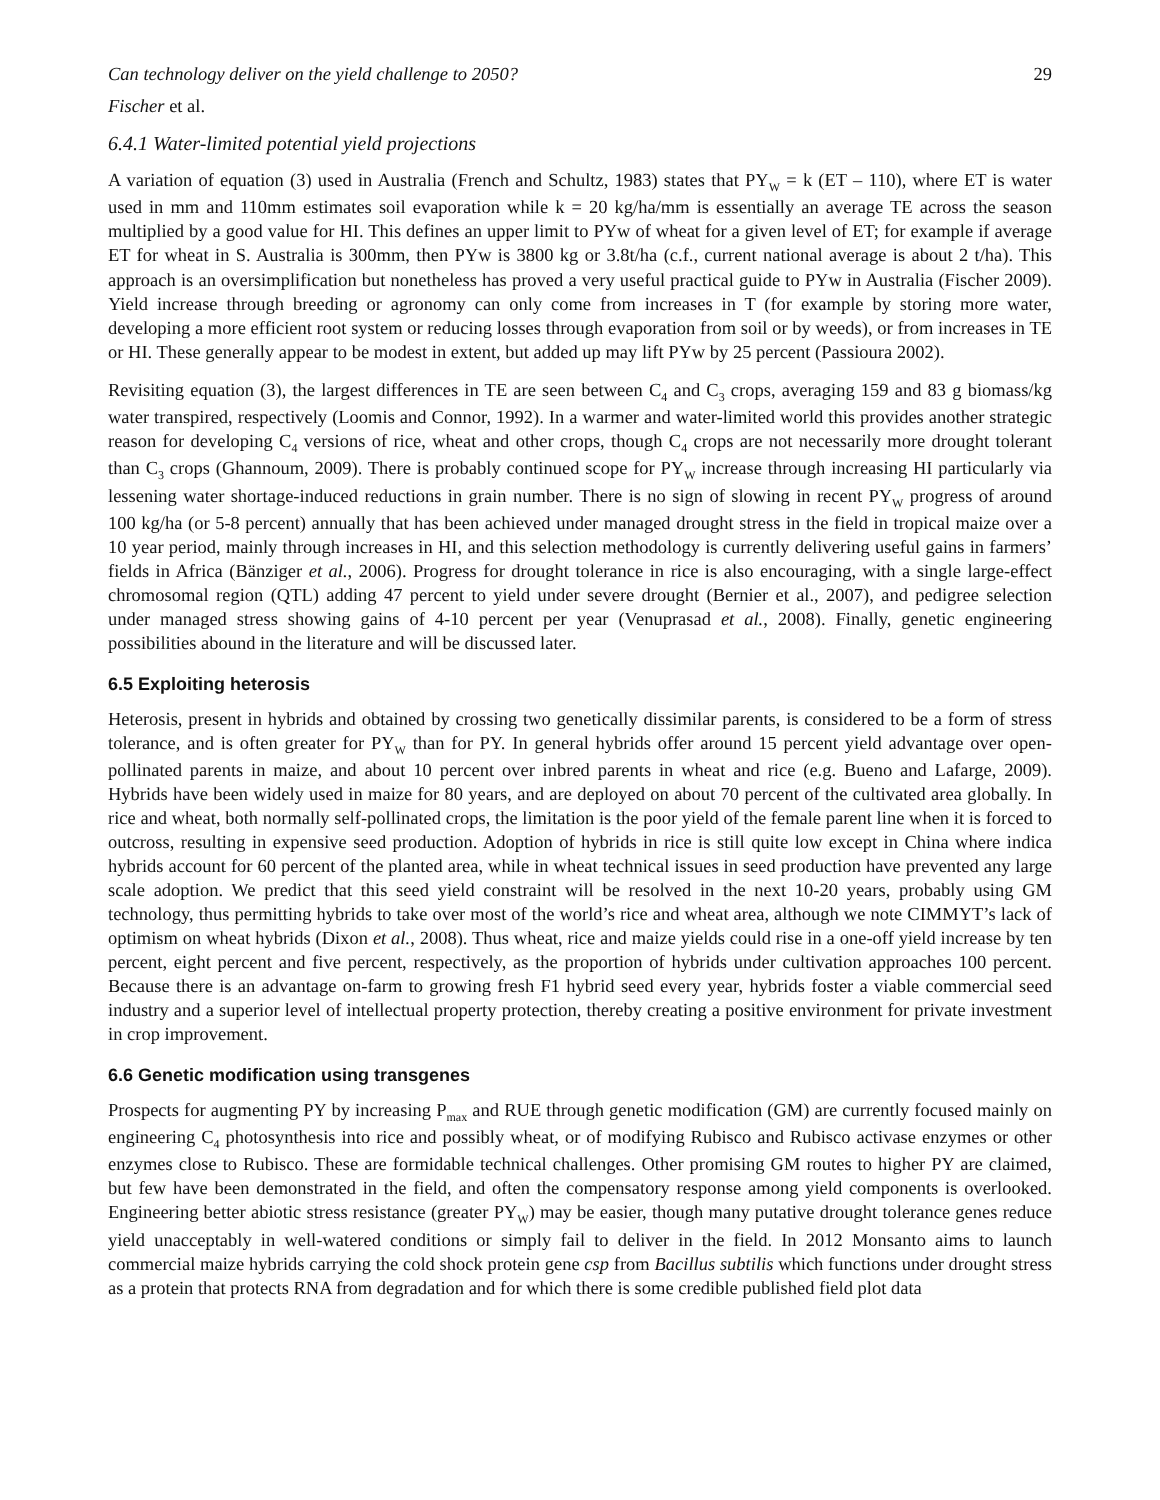Can technology deliver on the yield challenge to 2050? 29
Fischer et al.
6.4.1 Water-limited potential yield projections
A variation of equation (3) used in Australia (French and Schultz, 1983) states that PY<sub>W</sub> = k (ET – 110), where ET is water used in mm and 110mm estimates soil evaporation while k = 20 kg/ha/mm is essentially an average TE across the season multiplied by a good value for HI. This defines an upper limit to PYw of wheat for a given level of ET; for example if average ET for wheat in S. Australia is 300mm, then PYw is 3800 kg or 3.8t/ha (c.f., current national average is about 2 t/ha). This approach is an oversimplification but nonetheless has proved a very useful practical guide to PYw in Australia (Fischer 2009). Yield increase through breeding or agronomy can only come from increases in T (for example by storing more water, developing a more efficient root system or reducing losses through evaporation from soil or by weeds), or from increases in TE or HI. These generally appear to be modest in extent, but added up may lift PYw by 25 percent (Passioura 2002).
Revisiting equation (3), the largest differences in TE are seen between C<sub>4</sub> and C<sub>3</sub> crops, averaging 159 and 83 g biomass/kg water transpired, respectively (Loomis and Connor, 1992). In a warmer and water-limited world this provides another strategic reason for developing C<sub>4</sub> versions of rice, wheat and other crops, though C<sub>4</sub> crops are not necessarily more drought tolerant than C<sub>3</sub> crops (Ghannoum, 2009). There is probably continued scope for PY<sub>W</sub> increase through increasing HI particularly via lessening water shortage-induced reductions in grain number. There is no sign of slowing in recent PY<sub>W</sub> progress of around 100 kg/ha (or 5-8 percent) annually that has been achieved under managed drought stress in the field in tropical maize over a 10 year period, mainly through increases in HI, and this selection methodology is currently delivering useful gains in farmers’ fields in Africa (Bänziger et al., 2006). Progress for drought tolerance in rice is also encouraging, with a single large-effect chromosomal region (QTL) adding 47 percent to yield under severe drought (Bernier et al., 2007), and pedigree selection under managed stress showing gains of 4-10 percent per year (Venuprasad et al., 2008). Finally, genetic engineering possibilities abound in the literature and will be discussed later.
6.5 Exploiting heterosis
Heterosis, present in hybrids and obtained by crossing two genetically dissimilar parents, is considered to be a form of stress tolerance, and is often greater for PY<sub>W</sub> than for PY. In general hybrids offer around 15 percent yield advantage over open-pollinated parents in maize, and about 10 percent over inbred parents in wheat and rice (e.g. Bueno and Lafarge, 2009). Hybrids have been widely used in maize for 80 years, and are deployed on about 70 percent of the cultivated area globally. In rice and wheat, both normally self-pollinated crops, the limitation is the poor yield of the female parent line when it is forced to outcross, resulting in expensive seed production. Adoption of hybrids in rice is still quite low except in China where indica hybrids account for 60 percent of the planted area, while in wheat technical issues in seed production have prevented any large scale adoption. We predict that this seed yield constraint will be resolved in the next 10-20 years, probably using GM technology, thus permitting hybrids to take over most of the world’s rice and wheat area, although we note CIMMYT’s lack of optimism on wheat hybrids (Dixon et al., 2008). Thus wheat, rice and maize yields could rise in a one-off yield increase by ten percent, eight percent and five percent, respectively, as the proportion of hybrids under cultivation approaches 100 percent. Because there is an advantage on-farm to growing fresh F1 hybrid seed every year, hybrids foster a viable commercial seed industry and a superior level of intellectual property protection, thereby creating a positive environment for private investment in crop improvement.
6.6 Genetic modification using transgenes
Prospects for augmenting PY by increasing P<sub>max</sub> and RUE through genetic modification (GM) are currently focused mainly on engineering C<sub>4</sub> photosynthesis into rice and possibly wheat, or of modifying Rubisco and Rubisco activase enzymes or other enzymes close to Rubisco. These are formidable technical challenges. Other promising GM routes to higher PY are claimed, but few have been demonstrated in the field, and often the compensatory response among yield components is overlooked. Engineering better abiotic stress resistance (greater PY<sub>W</sub>) may be easier, though many putative drought tolerance genes reduce yield unacceptably in well-watered conditions or simply fail to deliver in the field. In 2012 Monsanto aims to launch commercial maize hybrids carrying the cold shock protein gene csp from Bacillus subtilis which functions under drought stress as a protein that protects RNA from degradation and for which there is some credible published field plot data